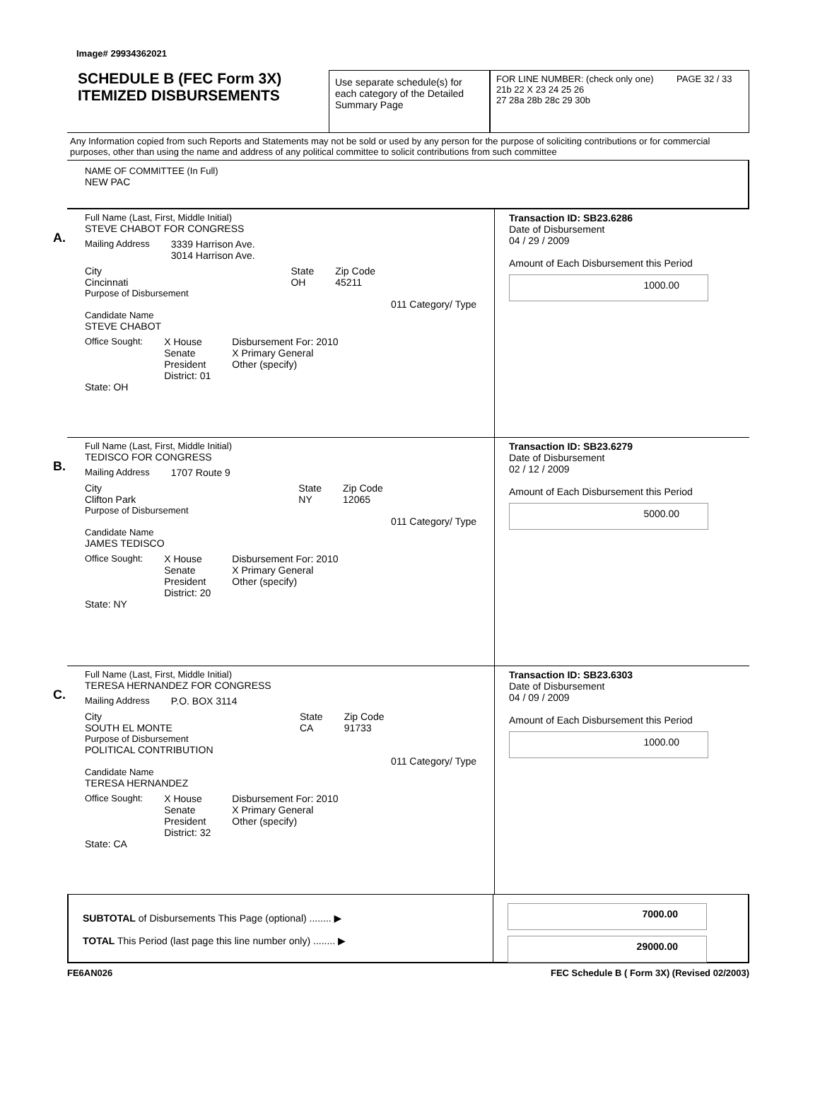Image# 29934362021
SCHEDULE B (FEC Form 3X)
ITEMIZED DISBURSEMENTS
Use separate schedule(s) for each category of the Detailed Summary Page
FOR LINE NUMBER: (check only one) PAGE 32 / 33
21b 22 X 23 24 25 26
27 28a 28b 28c 29 30b
Any Information copied from such Reports and Statements may not be sold or used by any person for the purpose of soliciting contributions or for commercial purposes, other than using the name and address of any political committee to solicit contributions from such committee
NAME OF COMMITTEE (In Full)
NEW PAC
A.
Full Name (Last, First, Middle Initial)
STEVE CHABOT FOR CONGRESS
Mailing Address 3339 Harrison Ave.
3014 Harrison Ave.
City
Cincinnati
State
OH
Zip Code
45211
Purpose of Disbursement
011 Category/ Type
Candidate Name
STEVE CHABOT
Office Sought: X House
Senate
President
District: 01 Disbursement For: 2010
X Primary General
Other (specify)
State: OH
Transaction ID: SB23.6286
Date of Disbursement
04 / 29 / 2009
Amount of Each Disbursement this Period
1000.00
B.
Full Name (Last, First, Middle Initial)
TEDISCO FOR CONGRESS
Mailing Address 1707 Route 9
City
Clifton Park
State
NY
Zip Code
12065
Purpose of Disbursement
011 Category/ Type
Candidate Name
JAMES TEDISCO
Office Sought: X House
Senate
President
District: 20 Disbursement For: 2010
X Primary General
Other (specify)
State: NY
Transaction ID: SB23.6279
Date of Disbursement
02 / 12 / 2009
Amount of Each Disbursement this Period
5000.00
C.
Full Name (Last, First, Middle Initial)
TERESA HERNANDEZ FOR CONGRESS
Mailing Address P.O. BOX 3114
City
SOUTH EL MONTE
State
CA
Zip Code
91733
Purpose of Disbursement
POLITICAL CONTRIBUTION
011 Category/ Type
Candidate Name
TERESA HERNANDEZ
Office Sought: X House
Senate
President
District: 32 Disbursement For: 2010
X Primary General
Other (specify)
State: CA
Transaction ID: SB23.6303
Date of Disbursement
04 / 09 / 2009
Amount of Each Disbursement this Period
1000.00
SUBTOTAL of Disbursements This Page (optional) ........ ▶
TOTAL This Period (last page this line number only) ........ ▶
7000.00
29000.00
FE6AN026 FEC Schedule B ( Form 3X) (Revised 02/2003)